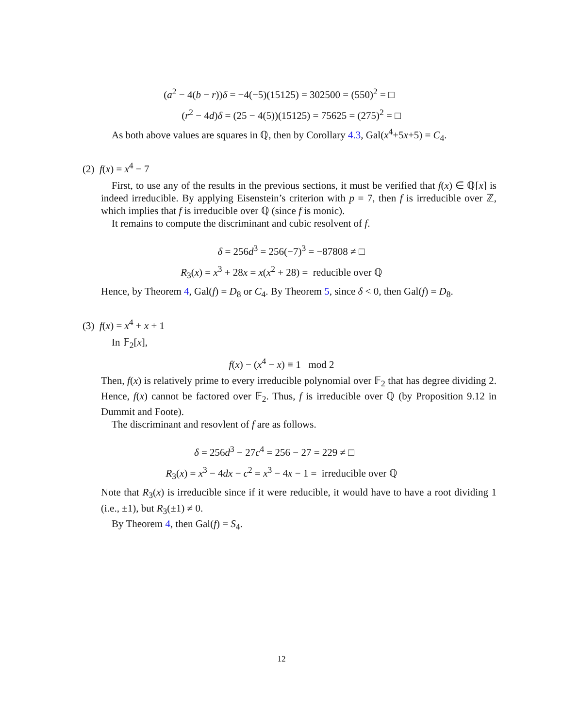(a<sup>2</sup> − 4(b − r))δ = −4(−5)(15125) = 302500 = (550)<sup>2</sup> = □
(r<sup>2</sup> − 4d)δ = (25 − 4(5))(15125) = 75625 = (275)<sup>2</sup> = □
As both above values are squares in ℚ, then by Corollary 4.3, Gal(x<sup>4</sup>+5x+5) = C<sub>4</sub>.
(2) f(x) = x<sup>4</sup> − 7
First, to use any of the results in the previous sections, it must be verified that f(x) ∈ ℚ[x] is indeed irreducible. By applying Eisenstein’s criterion with p = 7, then f is irreducible over ℤ, which implies that f is irreducible over ℚ (since f is monic).
It remains to compute the discriminant and cubic resolvent of f.
δ = 256d<sup>3</sup> = 256(−7)<sup>3</sup> = −87808 ≠ □
R<sub>3</sub>(x) = x<sup>3</sup> + 28x = x(x<sup>2</sup> + 28) = reducible over ℚ
Hence, by Theorem 4, Gal(f) = D<sub>8</sub> or C<sub>4</sub>. By Theorem 5, since δ < 0, then Gal(f) = D<sub>8</sub>.
(3) f(x) = x<sup>4</sup> + x + 1
In 𝔽<sub>2</sub>[x],
f(x) − (x<sup>4</sup> − x) ≡ 1 mod 2
Then, f(x) is relatively prime to every irreducible polynomial over 𝔽<sub>2</sub> that has degree dividing 2. Hence, f(x) cannot be factored over 𝔽<sub>2</sub>. Thus, f is irreducible over ℚ (by Proposition 9.12 in Dummit and Foote).
The discriminant and resovlent of f are as follows.
δ = 256d<sup>3</sup> − 27c<sup>4</sup> = 256 − 27 = 229 ≠ □
R<sub>3</sub>(x) = x<sup>3</sup> − 4dx − c<sup>2</sup> = x<sup>3</sup> − 4x − 1 = irreducible over ℚ
Note that R<sub>3</sub>(x) is irreducible since if it were reducible, it would have to have a root dividing 1 (i.e., ±1), but R<sub>3</sub>(±1) ≠ 0.
By Theorem 4, then Gal(f) = S<sub>4</sub>.
12